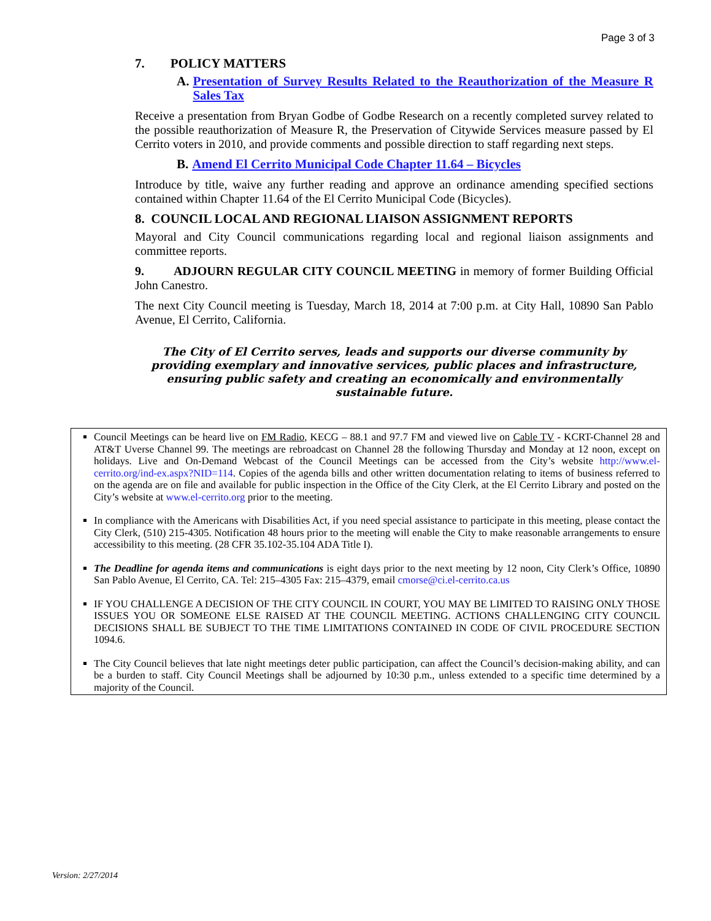Page 3 of 3
7. POLICY MATTERS
A. Presentation of Survey Results Related to the Reauthorization of the Measure R Sales Tax
Receive a presentation from Bryan Godbe of Godbe Research on a recently completed survey related to the possible reauthorization of Measure R, the Preservation of Citywide Services measure passed by El Cerrito voters in 2010, and provide comments and possible direction to staff regarding next steps.
B. Amend El Cerrito Municipal Code Chapter 11.64 – Bicycles
Introduce by title, waive any further reading and approve an ordinance amending specified sections contained within Chapter 11.64 of the El Cerrito Municipal Code (Bicycles).
8. COUNCIL LOCAL AND REGIONAL LIAISON ASSIGNMENT REPORTS
Mayoral and City Council communications regarding local and regional liaison assignments and committee reports.
9. ADJOURN REGULAR CITY COUNCIL MEETING in memory of former Building Official John Canestro.
The next City Council meeting is Tuesday, March 18, 2014 at 7:00 p.m. at City Hall, 10890 San Pablo Avenue, El Cerrito, California.
The City of El Cerrito serves, leads and supports our diverse community by providing exemplary and innovative services, public places and infrastructure, ensuring public safety and creating an economically and environmentally sustainable future.
Council Meetings can be heard live on FM Radio, KECG – 88.1 and 97.7 FM and viewed live on Cable TV - KCRT-Channel 28 and AT&T Uverse Channel 99. The meetings are rebroadcast on Channel 28 the following Thursday and Monday at 12 noon, except on holidays. Live and On-Demand Webcast of the Council Meetings can be accessed from the City’s website http://www.el-cerrito.org/ind-ex.aspx?NID=114. Copies of the agenda bills and other written documentation relating to items of business referred to on the agenda are on file and available for public inspection in the Office of the City Clerk, at the El Cerrito Library and posted on the City’s website at www.el-cerrito.org prior to the meeting.
In compliance with the Americans with Disabilities Act, if you need special assistance to participate in this meeting, please contact the City Clerk, (510) 215-4305. Notification 48 hours prior to the meeting will enable the City to make reasonable arrangements to ensure accessibility to this meeting. (28 CFR 35.102-35.104 ADA Title I).
The Deadline for agenda items and communications is eight days prior to the next meeting by 12 noon, City Clerk’s Office, 10890 San Pablo Avenue, El Cerrito, CA. Tel: 215–4305 Fax: 215–4379, email cmorse@ci.el-cerrito.ca.us
IF YOU CHALLENGE A DECISION OF THE CITY COUNCIL IN COURT, YOU MAY BE LIMITED TO RAISING ONLY THOSE ISSUES YOU OR SOMEONE ELSE RAISED AT THE COUNCIL MEETING. ACTIONS CHALLENGING CITY COUNCIL DECISIONS SHALL BE SUBJECT TO THE TIME LIMITATIONS CONTAINED IN CODE OF CIVIL PROCEDURE SECTION 1094.6.
The City Council believes that late night meetings deter public participation, can affect the Council’s decision-making ability, and can be a burden to staff. City Council Meetings shall be adjourned by 10:30 p.m., unless extended to a specific time determined by a majority of the Council.
Version: 2/27/2014